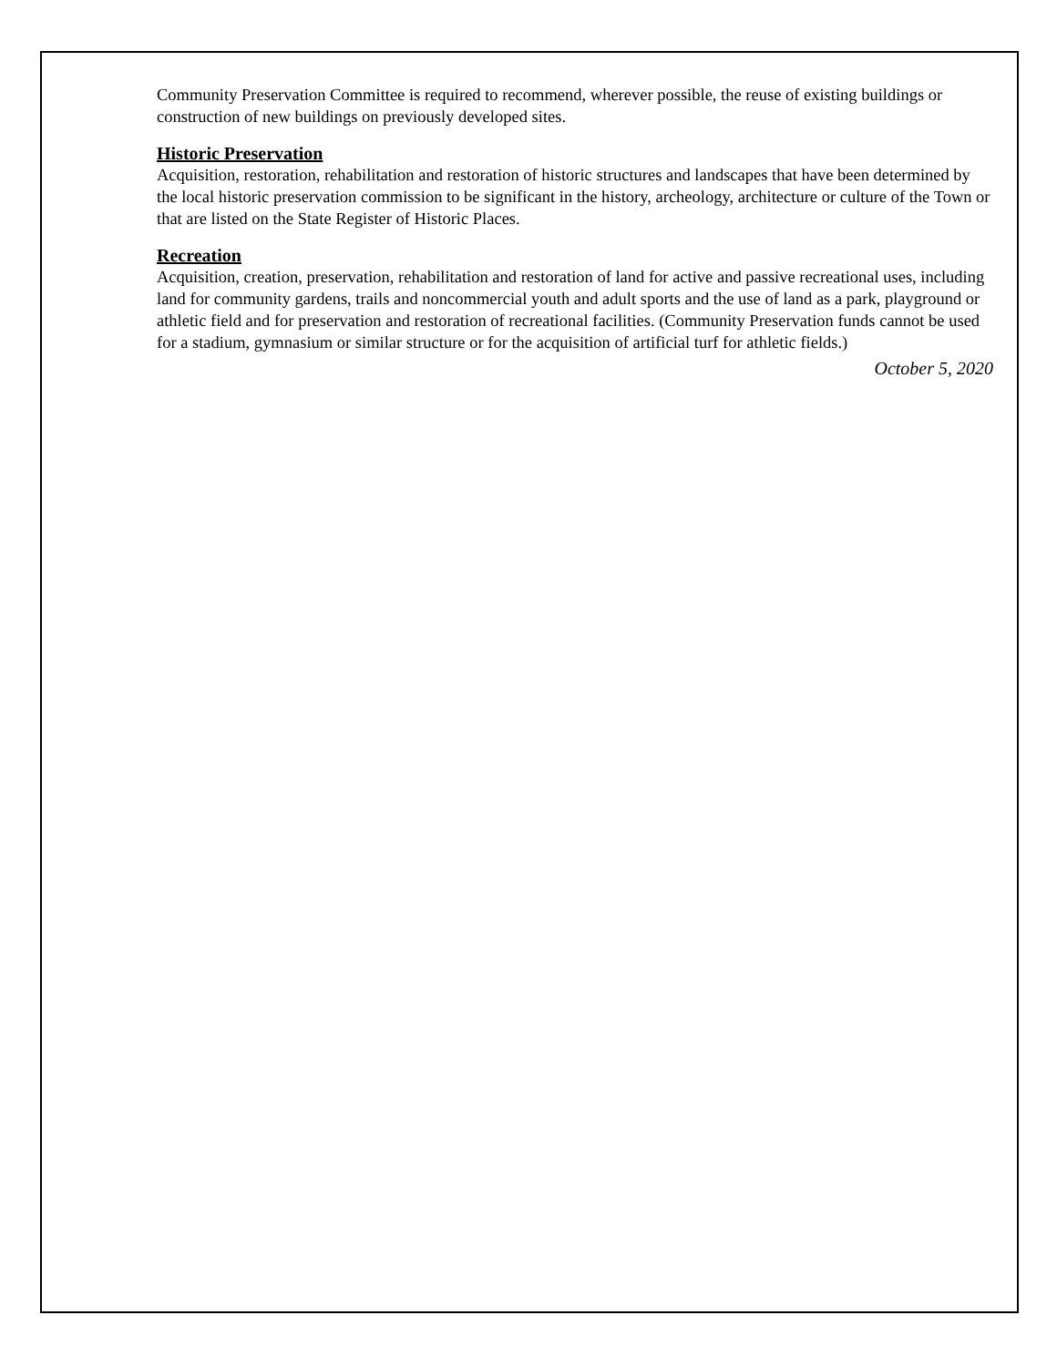Community Preservation Committee is required to recommend, wherever possible, the reuse of existing buildings or construction of new buildings on previously developed sites.
Historic Preservation
Acquisition, restoration, rehabilitation and restoration of historic structures and landscapes that have been determined by the local historic preservation commission to be significant in the history, archeology, architecture or culture of the Town or that are listed on the State Register of Historic Places.
Recreation
Acquisition, creation, preservation, rehabilitation and restoration of land for active and passive recreational uses, including land for community gardens, trails and noncommercial youth and adult sports and the use of land as a park, playground or athletic field and for preservation and restoration of recreational facilities. (Community Preservation funds cannot be used for a stadium, gymnasium or similar structure or for the acquisition of artificial turf for athletic fields.)
October 5, 2020